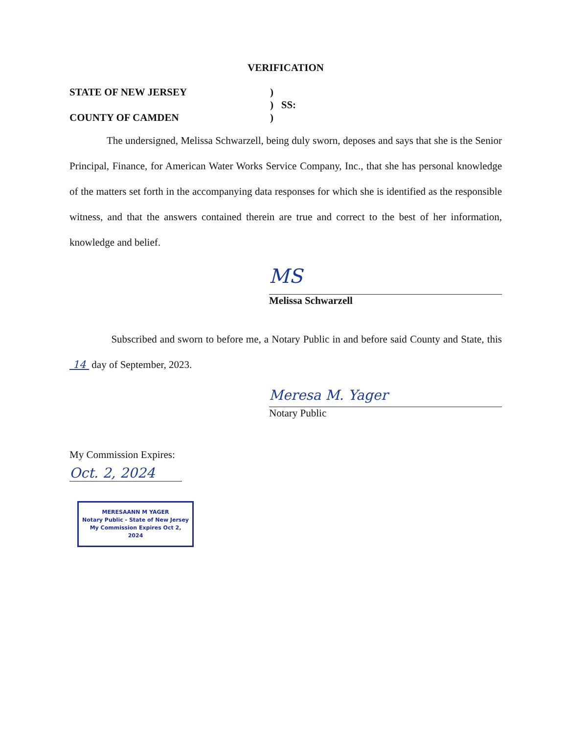VERIFICATION
STATE OF NEW JERSEY
COUNTY OF CAMDEN
)
) SS:
)
The undersigned, Melissa Schwarzell, being duly sworn, deposes and says that she is the Senior Principal, Finance, for American Water Works Service Company, Inc., that she has personal knowledge of the matters set forth in the accompanying data responses for which she is identified as the responsible witness, and that the answers contained therein are true and correct to the best of her information, knowledge and belief.
MS
Melissa Schwarzell
Subscribed and sworn to before me, a Notary Public in and before said County and State, this 14 day of September, 2023.
Meresa M. Yager
Notary Public
My Commission Expires:
Oct. 2, 2024
MERESAANN M YAGER
Notary Public - State of New Jersey
My Commission Expires Oct 2, 2024